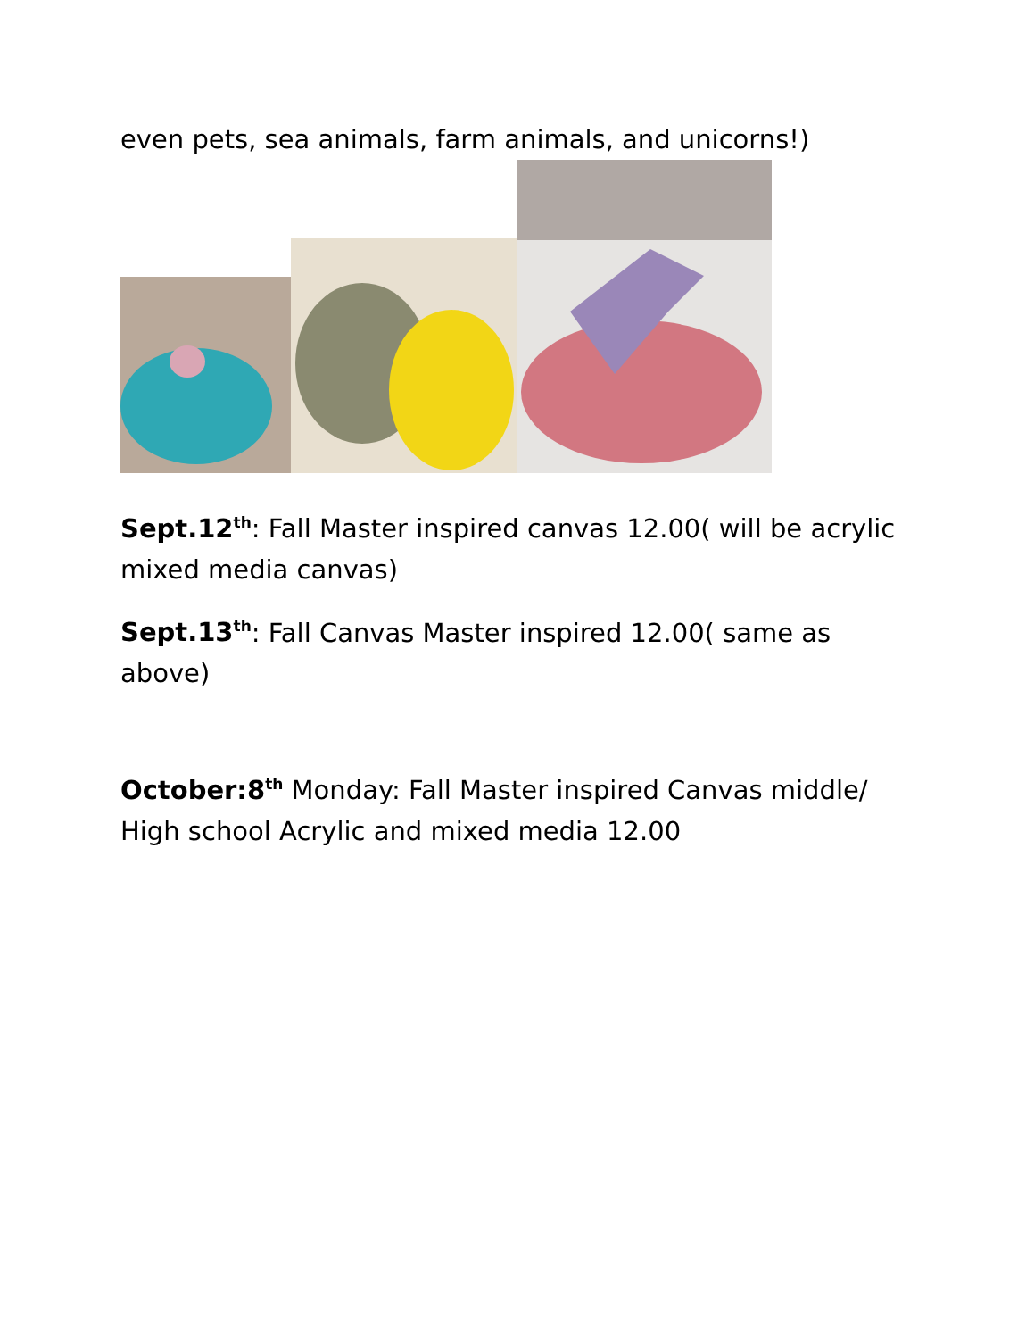even pets, sea animals, farm animals, and unicorns!)
Sept.12<sup>th</sup>: Fall Master inspired canvas 12.00( will be acrylic mixed media canvas)
Sept.13<sup>th</sup>: Fall Canvas Master inspired 12.00( same as above)
October:8<sup>th</sup> Monday: Fall Master inspired Canvas middle/ High school Acrylic and mixed media 12.00